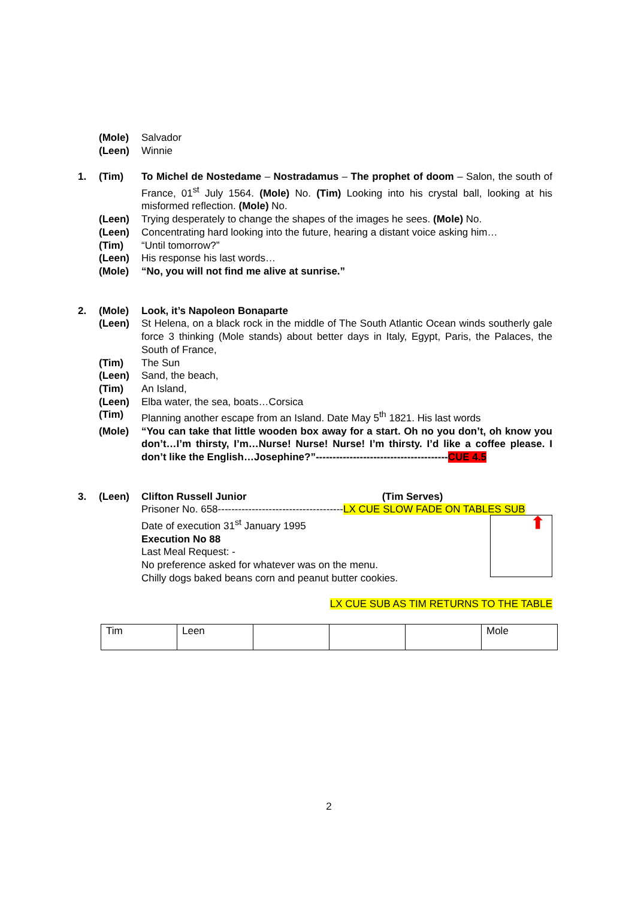(Mole) Salvador
(Leen) Winnie
1. (Tim) To Michel de Nostedame – Nostradamus – The prophet of doom – Salon, the south of France, 01<sup>st</sup> July 1564. (Mole) No. (Tim) Looking into his crystal ball, looking at his misformed reflection. (Mole) No.
(Leen) Trying desperately to change the shapes of the images he sees. (Mole) No.
(Leen) Concentrating hard looking into the future, hearing a distant voice asking him…
(Tim) “Until tomorrow?”
(Leen) His response his last words…
(Mole) “No, you will not find me alive at sunrise.”
2. (Mole) Look, it’s Napoleon Bonaparte
(Leen) St Helena, on a black rock in the middle of The South Atlantic Ocean winds southerly gale force 3 thinking (Mole stands) about better days in Italy, Egypt, Paris, the Palaces, the South of France,
(Tim) The Sun
(Leen) Sand, the beach,
(Tim) An Island,
(Leen) Elba water, the sea, boats…Corsica
(Tim) Planning another escape from an Island. Date May 5<sup>th</sup> 1821. His last words
(Mole) “You can take that little wooden box away for a start. Oh no you don’t, oh know you don’t…I’m thirsty, I’m…Nurse! Nurse! Nurse! I’m thirsty. I’d like a coffee please. I don’t like the English…Josephine?”---------------------------------------CUE 4.5
3. (Leen) Clifton Russell Junior (Tim Serves)
Prisoner No. 658-------------------------------------LX CUE SLOW FADE ON TABLES SUB
Date of execution 31<sup>st</sup> January 1995
Execution No 88
Last Meal Request: -
No preference asked for whatever was on the menu.
Chilly dogs baked beans corn and peanut butter cookies.
⬆
LX CUE SUB AS TIM RETURNS TO THE TABLE
| Tim | Leen | | | | Mole |
2